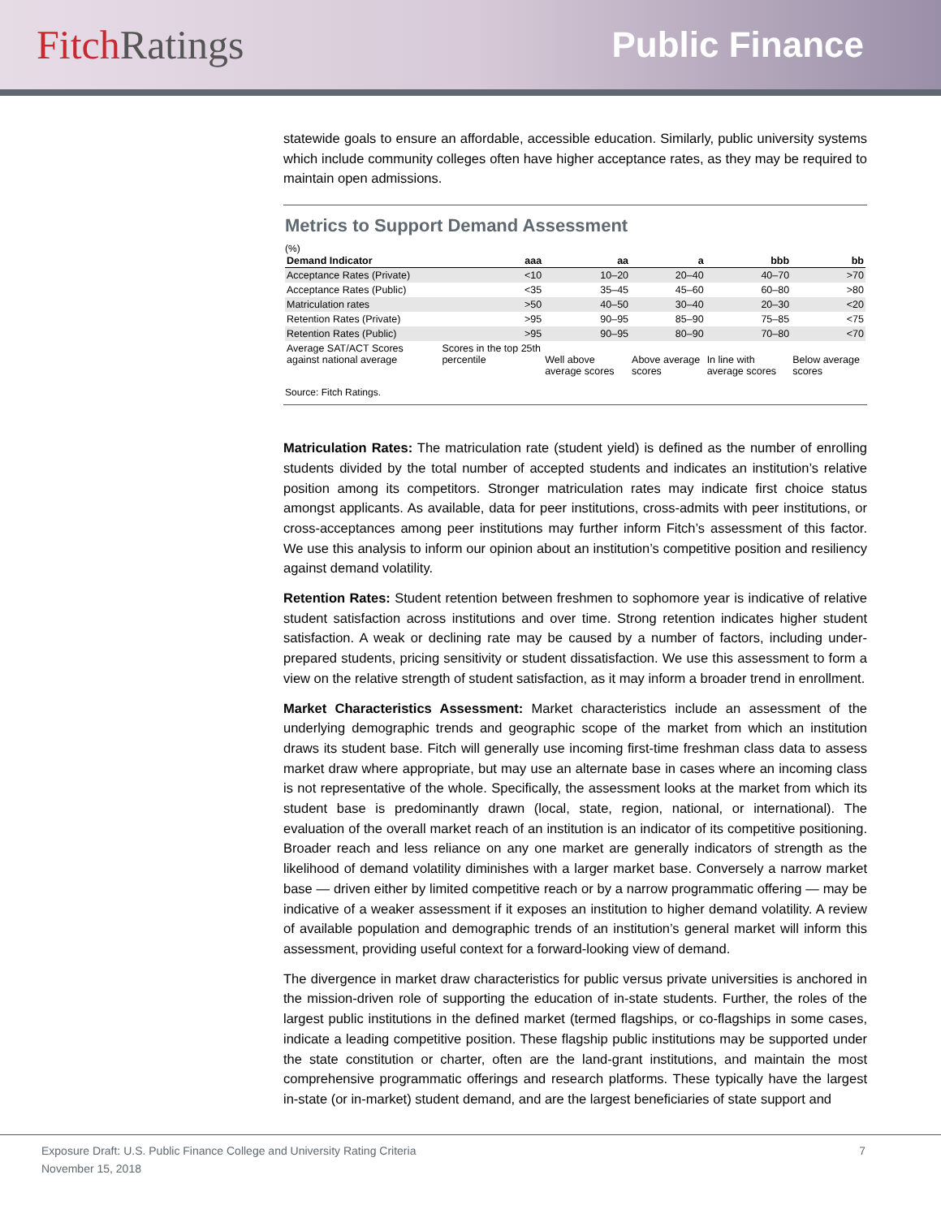Fitch Ratings Public Finance
statewide goals to ensure an affordable, accessible education. Similarly, public university systems which include community colleges often have higher acceptance rates, as they may be required to maintain open admissions.
Metrics to Support Demand Assessment
(%)
| Demand Indicator | aaa | aa | a | bbb | bb |
| --- | --- | --- | --- | --- | --- |
| Acceptance Rates (Private) | <10 | 10–20 | 20–40 | 40–70 | >70 |
| Acceptance Rates (Public) | <35 | 35–45 | 45–60 | 60–80 | >80 |
| Matriculation rates | >50 | 40–50 | 30–40 | 20–30 | <20 |
| Retention Rates (Private) | >95 | 90–95 | 85–90 | 75–85 | <75 |
| Retention Rates (Public) | >95 | 90–95 | 80–90 | 70–80 | <70 |
| Average SAT/ACT Scores against national average | Scores in the top 25th percentile | Well above average scores | Above average scores | In line with average scores | Below average scores |
Source: Fitch Ratings.
Matriculation Rates: The matriculation rate (student yield) is defined as the number of enrolling students divided by the total number of accepted students and indicates an institution’s relative position among its competitors. Stronger matriculation rates may indicate first choice status amongst applicants. As available, data for peer institutions, cross-admits with peer institutions, or cross-acceptances among peer institutions may further inform Fitch’s assessment of this factor. We use this analysis to inform our opinion about an institution’s competitive position and resiliency against demand volatility.
Retention Rates: Student retention between freshmen to sophomore year is indicative of relative student satisfaction across institutions and over time. Strong retention indicates higher student satisfaction. A weak or declining rate may be caused by a number of factors, including under-prepared students, pricing sensitivity or student dissatisfaction. We use this assessment to form a view on the relative strength of student satisfaction, as it may inform a broader trend in enrollment.
Market Characteristics Assessment: Market characteristics include an assessment of the underlying demographic trends and geographic scope of the market from which an institution draws its student base. Fitch will generally use incoming first-time freshman class data to assess market draw where appropriate, but may use an alternate base in cases where an incoming class is not representative of the whole. Specifically, the assessment looks at the market from which its student base is predominantly drawn (local, state, region, national, or international). The evaluation of the overall market reach of an institution is an indicator of its competitive positioning. Broader reach and less reliance on any one market are generally indicators of strength as the likelihood of demand volatility diminishes with a larger market base. Conversely a narrow market base — driven either by limited competitive reach or by a narrow programmatic offering — may be indicative of a weaker assessment if it exposes an institution to higher demand volatility. A review of available population and demographic trends of an institution’s general market will inform this assessment, providing useful context for a forward-looking view of demand.
The divergence in market draw characteristics for public versus private universities is anchored in the mission-driven role of supporting the education of in-state students. Further, the roles of the largest public institutions in the defined market (termed flagships, or co-flagships in some cases, indicate a leading competitive position. These flagship public institutions may be supported under the state constitution or charter, often are the land-grant institutions, and maintain the most comprehensive programmatic offerings and research platforms. These typically have the largest in-state (or in-market) student demand, and are the largest beneficiaries of state support and
Exposure Draft: U.S. Public Finance College and University Rating Criteria 7
November 15, 2018